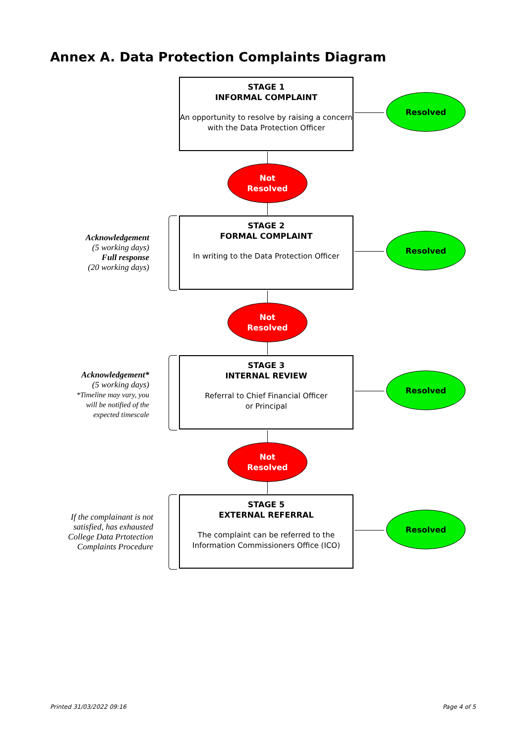Annex A. Data Protection Complaints Diagram
STAGE 1
INFORMAL COMPLAINT
An opportunity to resolve by raising a concern with the Data Protection Officer
Resolved
Not
Resolved
Acknowledgement
(5 working days)
Full response
(20 working days)
STAGE 2
FORMAL COMPLAINT
In writing to the Data Protection Officer
Resolved
Not
Resolved
Acknowledgement*
(5 working days)
*Timeline may vary, you
will be notified of the
expected timescale
STAGE 3
INTERNAL REVIEW
Referral to Chief Financial Officer
or Principal
Resolved
Not
Resolved
If the complainant is not
satisfied, has exhausted
College Data Prtotection
Complaints Procedure
STAGE 5
EXTERNAL REFERRAL
The complaint can be referred to the Information Commissioners Office (ICO)
Resolved
Printed 31/03/2022 09:16 Page 4 of 5